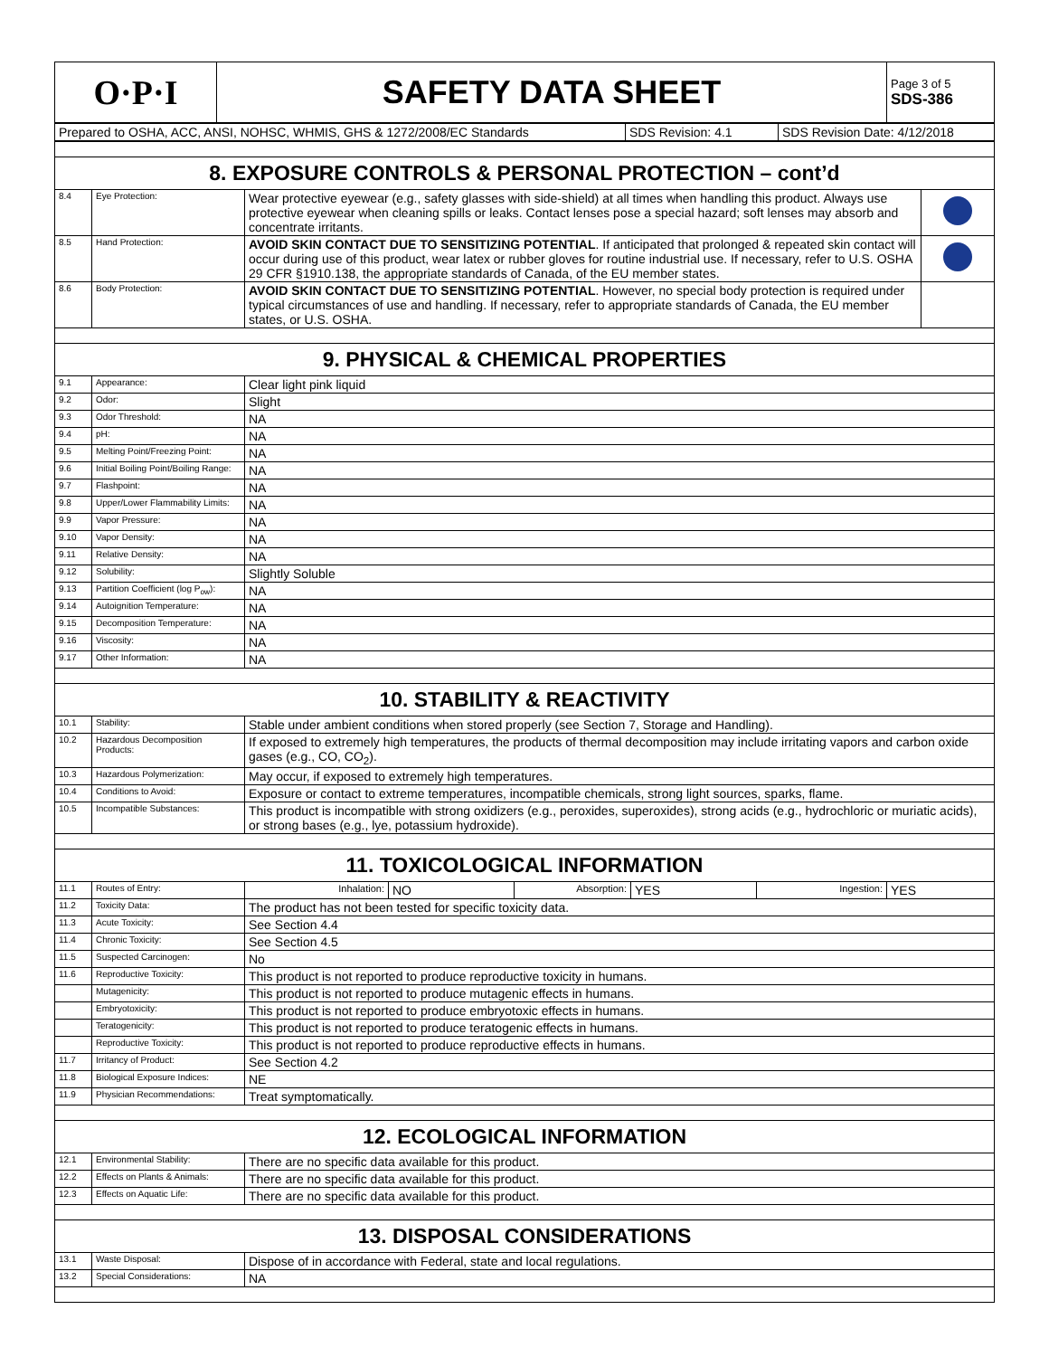| O·P·I | SAFETY DATA SHEET | Page 3 of 5 SDS-386 |
| Prepared to OSHA, ACC, ANSI, NOHSC, WHMIS, GHS & 1272/2008/EC Standards | SDS Revision: 4.1 | SDS Revision Date: 4/12/2018 |
| 8. EXPOSURE CONTROLS & PERSONAL PROTECTION – cont’d | | | |
| 8.4 | Eye Protection: | Wear protective eyewear (e.g., safety glasses with side-shield) at all times when handling this product. Always use protective eyewear when cleaning spills or leaks. Contact lenses pose a special hazard; soft lenses may absorb and concentrate irritants. | |
| 8.5 | Hand Protection: | AVOID SKIN CONTACT DUE TO SENSITIZING POTENTIAL . If anticipated that prolonged & repeated skin contact will occur during use of this product, wear latex or rubber gloves for routine industrial use. If necessary, refer to U.S. OSHA 29 CFR §1910.138, the appropriate standards of Canada, of the EU member states. | |
| 8.6 | Body Protection: | AVOID SKIN CONTACT DUE TO SENSITIZING POTENTIAL . However, no special body protection is required under typical circumstances of use and handling. If necessary, refer to appropriate standards of Canada, the EU member states, or U.S. OSHA. | |
| 9. PHYSICAL & CHEMICAL PROPERTIES | | | |
| 9.1 | Appearance: | Clear light pink liquid | |
| 9.2 | Odor: | Slight | |
| 9.3 | Odor Threshold: | NA | |
| 9.4 | pH: | NA | |
| 9.5 | Melting Point/Freezing Point: | NA | |
| 9.6 | Initial Boiling Point/Boiling Range: | NA | |
| 9.7 | Flashpoint: | NA | |
| 9.8 | Upper/Lower Flammability Limits: | NA | |
| 9.9 | Vapor Pressure: | NA | |
| 9.10 | Vapor Density: | NA | |
| 9.11 | Relative Density: | NA | |
| 9.12 | Solubility: | Slightly Soluble | |
| 9.13 | Partition Coefficient (log P<sub>ow</sub>): | NA | |
| 9.14 | Autoignition Temperature: | NA | |
| 9.15 | Decomposition Temperature: | NA | |
| 9.16 | Viscosity: | NA | |
| 9.17 | Other Information: | NA | |
| 10. STABILITY & REACTIVITY | | | |
| 10.1 | Stability: | Stable under ambient conditions when stored properly (see Section 7, Storage and Handling). | |
| 10.2 | Hazardous Decomposition Products: | If exposed to extremely high temperatures, the products of thermal decomposition may include irritating vapors and carbon oxide gases (e.g., CO, CO<sub>2</sub>). | |
| 10.3 | Hazardous Polymerization: | May occur, if exposed to extremely high temperatures. | |
| 10.4 | Conditions to Avoid: | Exposure or contact to extreme temperatures, incompatible chemicals, strong light sources, sparks, flame. | |
| 10.5 | Incompatible Substances: | This product is incompatible with strong oxidizers (e.g., peroxides, superoxides), strong acids (e.g., hydrochloric or muriatic acids), or strong bases (e.g., lye, potassium hydroxide). | |
| 11. TOXICOLOGICAL INFORMATION | | | |
| 11.1 | Routes of Entry: | / Inhalation: / NO / Absorption: / YES / Ingestion: / YES / | |
| 11.2 | Toxicity Data: | The product has not been tested for specific toxicity data. | |
| 11.3 | Acute Toxicity: | See Section 4.4 | |
| 11.4 | Chronic Toxicity: | See Section 4.5 | |
| 11.5 | Suspected Carcinogen: | No | |
| 11.6 | Reproductive Toxicity: | This product is not reported to produce reproductive toxicity in humans. | |
| | Mutagenicity: | This product is not reported to produce mutagenic effects in humans. | |
| | Embryotoxicity: | This product is not reported to produce embryotoxic effects in humans. | |
| | Teratogenicity: | This product is not reported to produce teratogenic effects in humans. | |
| | Reproductive Toxicity: | This product is not reported to produce reproductive effects in humans. | |
| 11.7 | Irritancy of Product: | See Section 4.2 | |
| 11.8 | Biological Exposure Indices: | NE | |
| 11.9 | Physician Recommendations: | Treat symptomatically. | |
| 12. ECOLOGICAL INFORMATION | | | |
| 12.1 | Environmental Stability: | There are no specific data available for this product. | |
| 12.2 | Effects on Plants & Animals: | There are no specific data available for this product. | |
| 12.3 | Effects on Aquatic Life: | There are no specific data available for this product. | |
| 13. DISPOSAL CONSIDERATIONS | | | |
| 13.1 | Waste Disposal: | Dispose of in accordance with Federal, state and local regulations. | |
| 13.2 | Special Considerations: | NA | |